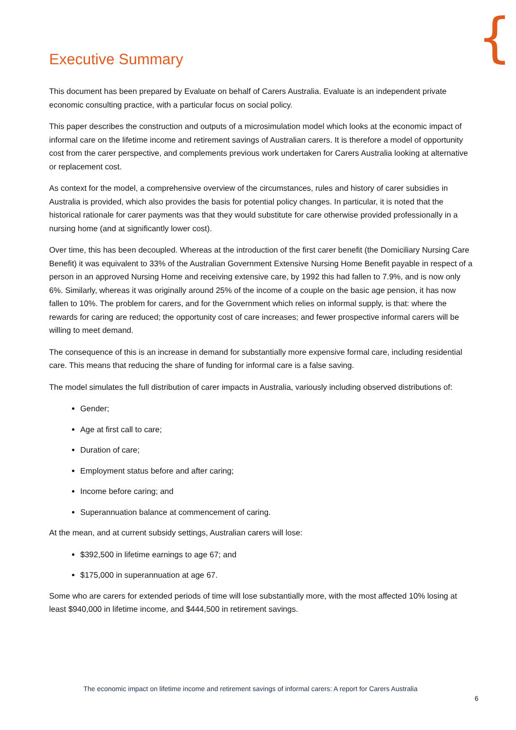{
Executive Summary
This document has been prepared by Evaluate on behalf of Carers Australia. Evaluate is an independent private economic consulting practice, with a particular focus on social policy.
This paper describes the construction and outputs of a microsimulation model which looks at the economic impact of informal care on the lifetime income and retirement savings of Australian carers. It is therefore a model of opportunity cost from the carer perspective, and complements previous work undertaken for Carers Australia looking at alternative or replacement cost.
As context for the model, a comprehensive overview of the circumstances, rules and history of carer subsidies in Australia is provided, which also provides the basis for potential policy changes. In particular, it is noted that the historical rationale for carer payments was that they would substitute for care otherwise provided professionally in a nursing home (and at significantly lower cost).
Over time, this has been decoupled. Whereas at the introduction of the first carer benefit (the Domiciliary Nursing Care Benefit) it was equivalent to 33% of the Australian Government Extensive Nursing Home Benefit payable in respect of a person in an approved Nursing Home and receiving extensive care, by 1992 this had fallen to 7.9%, and is now only 6%. Similarly, whereas it was originally around 25% of the income of a couple on the basic age pension, it has now fallen to 10%. The problem for carers, and for the Government which relies on informal supply, is that: where the rewards for caring are reduced; the opportunity cost of care increases; and fewer prospective informal carers will be willing to meet demand.
The consequence of this is an increase in demand for substantially more expensive formal care, including residential care. This means that reducing the share of funding for informal care is a false saving.
The model simulates the full distribution of carer impacts in Australia, variously including observed distributions of:
Gender;
Age at first call to care;
Duration of care;
Employment status before and after caring;
Income before caring; and
Superannuation balance at commencement of caring.
At the mean, and at current subsidy settings, Australian carers will lose:
$392,500 in lifetime earnings to age 67; and
$175,000 in superannuation at age 67.
Some who are carers for extended periods of time will lose substantially more, with the most affected 10% losing at least $940,000 in lifetime income, and $444,500 in retirement savings.
The economic impact on lifetime income and retirement savings of informal carers: A report for Carers Australia
6